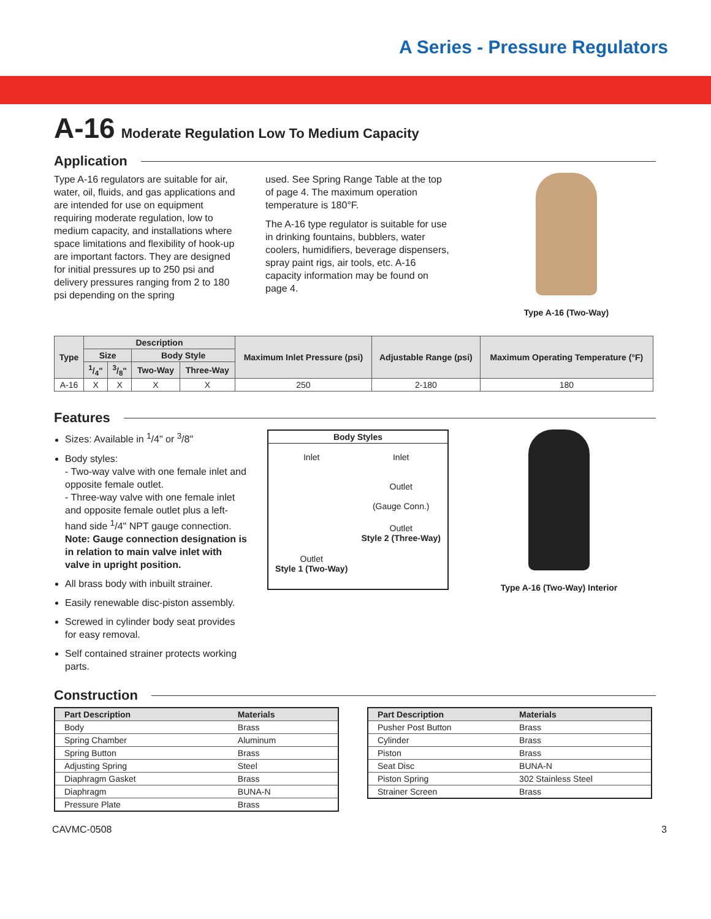A Series - Pressure Regulators
A-16 Moderate Regulation Low To Medium Capacity
Application
Type A-16 regulators are suitable for air, water, oil, fluids, and gas applications and are intended for use on equipment requiring moderate regulation, low to medium capacity, and installations where space limitations and flexibility of hook-up are important factors. They are designed for initial pressures up to 250 psi and delivery pressures ranging from 2 to 180 psi depending on the spring
used. See Spring Range Table at the top of page 4. The maximum operation temperature is 180°F.
The A-16 type regulator is suitable for use in drinking fountains, bubblers, water coolers, humidifiers, beverage dispensers, spray paint rigs, air tools, etc. A-16 capacity information may be found on page 4.
Type A-16 (Two-Way)
| Type | Description | | | | Maximum Inlet Pressure (psi) | Adjustable Range (psi) | Maximum Operating Temperature (°F) |
| --- | --- | --- | --- | --- | --- | --- | --- |
| | Size | | Body Style | | | | |
| | 1/4" | 3/8" | Two-Way | Three-Way | | | |
| A-16 | X | X | X | X | 250 | 2-180 | 180 |
Features
Sizes: Available in <sup>1</sup>/4" or <sup>3</sup>/8"
Body styles:
- Two-way valve with one female inlet and opposite female outlet.
- Three-way valve with one female inlet and opposite female outlet plus a left-hand side <sup>1</sup>/4" NPT gauge connection.
Note: Gauge connection designation is in relation to main valve inlet with valve in upright position.
All brass body with inbuilt strainer.
Easily renewable disc-piston assembly.
Screwed in cylinder body seat provides for easy removal.
Self contained strainer protects working parts.
Body Styles
Inlet
Outlet
Style 1 (Two-Way)
Inlet
Outlet
(Gauge Conn.)
Outlet
Style 2 (Three-Way)
Type A-16 (Two-Way) Interior
Construction
| Part Description | Materials |
| --- | --- |
| Body | Brass |
| Spring Chamber | Aluminum |
| Spring Button | Brass |
| Adjusting Spring | Steel |
| Diaphragm Gasket | Brass |
| Diaphragm | BUNA-N |
| Pressure Plate | Brass |
| Part Description | Materials |
| --- | --- |
| Pusher Post Button | Brass |
| Cylinder | Brass |
| Piston | Brass |
| Seat Disc | BUNA-N |
| Piston Spring | 302 Stainless Steel |
| Strainer Screen | Brass |
CAVMC-0508 3